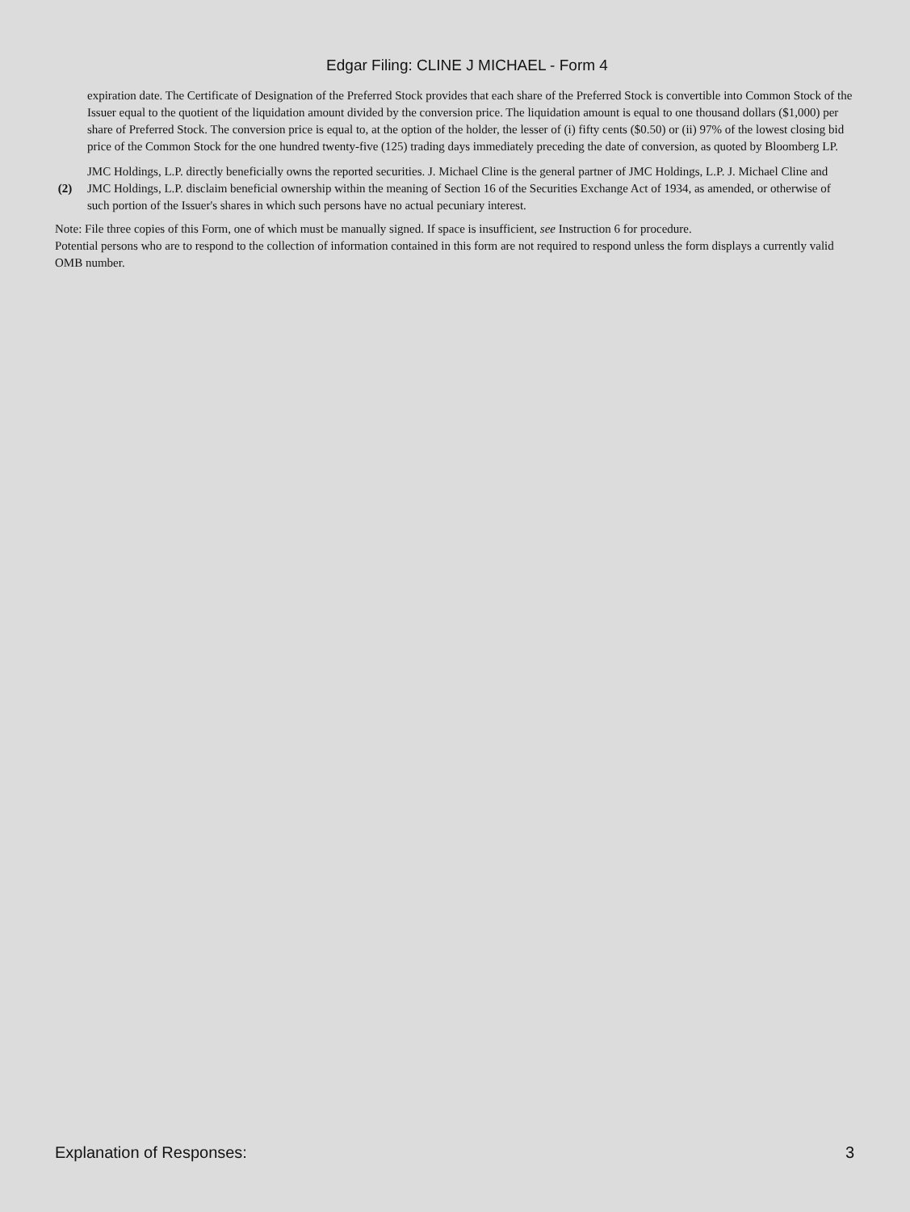Edgar Filing: CLINE J MICHAEL - Form 4
expiration date. The Certificate of Designation of the Preferred Stock provides that each share of the Preferred Stock is convertible into Common Stock of the Issuer equal to the quotient of the liquidation amount divided by the conversion price. The liquidation amount is equal to one thousand dollars ($1,000) per share of Preferred Stock. The conversion price is equal to, at the option of the holder, the lesser of (i) fifty cents ($0.50) or (ii) 97% of the lowest closing bid price of the Common Stock for the one hundred twenty-five (125) trading days immediately preceding the date of conversion, as quoted by Bloomberg LP.
(2) JMC Holdings, L.P. directly beneficially owns the reported securities. J. Michael Cline is the general partner of JMC Holdings, L.P. J. Michael Cline and JMC Holdings, L.P. disclaim beneficial ownership within the meaning of Section 16 of the Securities Exchange Act of 1934, as amended, or otherwise of such portion of the Issuer's shares in which such persons have no actual pecuniary interest.
Note: File three copies of this Form, one of which must be manually signed. If space is insufficient, see Instruction 6 for procedure.
Potential persons who are to respond to the collection of information contained in this form are not required to respond unless the form displays a currently valid OMB number.
Explanation of Responses: 3